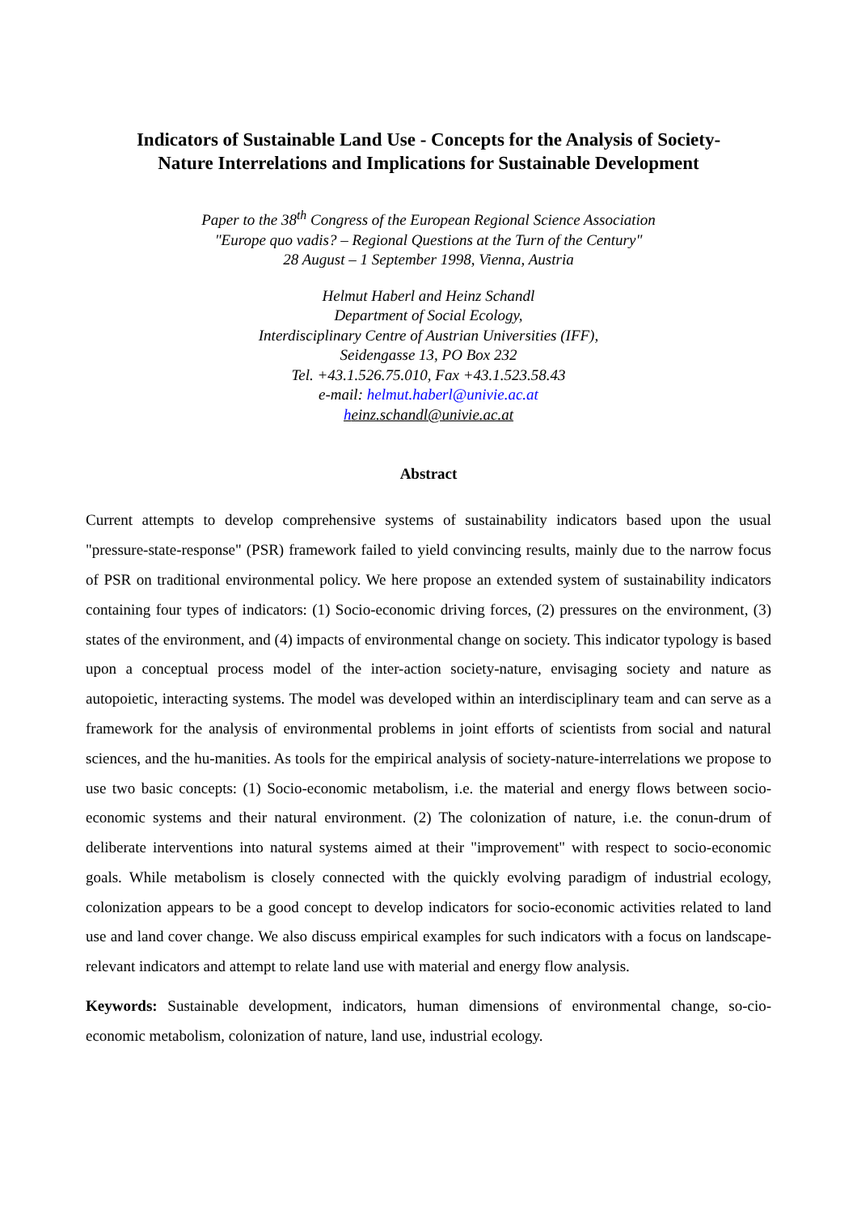Indicators of Sustainable Land Use - Concepts for the Analysis of Society-
Nature Interrelations and Implications for Sustainable Development
Paper to the 38<sup>th</sup> Congress of the European Regional Science Association
"Europe quo vadis? – Regional Questions at the Turn of the Century"
28 August – 1 September 1998, Vienna, Austria
Helmut Haberl and Heinz Schandl
Department of Social Ecology,
Interdisciplinary Centre of Austrian Universities (IFF),
Seidengasse 13, PO Box 232
Tel. +43.1.526.75.010, Fax +43.1.523.58.43
e-mail: helmut.haberl@univie.ac.at
heinz.schandl@univie.ac.at
Abstract
Current attempts to develop comprehensive systems of sustainability indicators based upon the usual "pressure-state-response" (PSR) framework failed to yield convincing results, mainly due to the narrow focus of PSR on traditional environmental policy. We here propose an extended system of sustainability indicators containing four types of indicators: (1) Socio-economic driving forces, (2) pressures on the environment, (3) states of the environment, and (4) impacts of environmental change on society. This indicator typology is based upon a conceptual process model of the inter-action society-nature, envisaging society and nature as autopoietic, interacting systems. The model was developed within an interdisciplinary team and can serve as a framework for the analysis of environmental problems in joint efforts of scientists from social and natural sciences, and the hu-manities. As tools for the empirical analysis of society-nature-interrelations we propose to use two basic concepts: (1) Socio-economic metabolism, i.e. the material and energy flows between socio-economic systems and their natural environment. (2) The colonization of nature, i.e. the conun-drum of deliberate interventions into natural systems aimed at their "improvement" with respect to socio-economic goals. While metabolism is closely connected with the quickly evolving paradigm of industrial ecology, colonization appears to be a good concept to develop indicators for socio-economic activities related to land use and land cover change. We also discuss empirical examples for such indicators with a focus on landscape-relevant indicators and attempt to relate land use with material and energy flow analysis.
Keywords: Sustainable development, indicators, human dimensions of environmental change, so-cio-economic metabolism, colonization of nature, land use, industrial ecology.